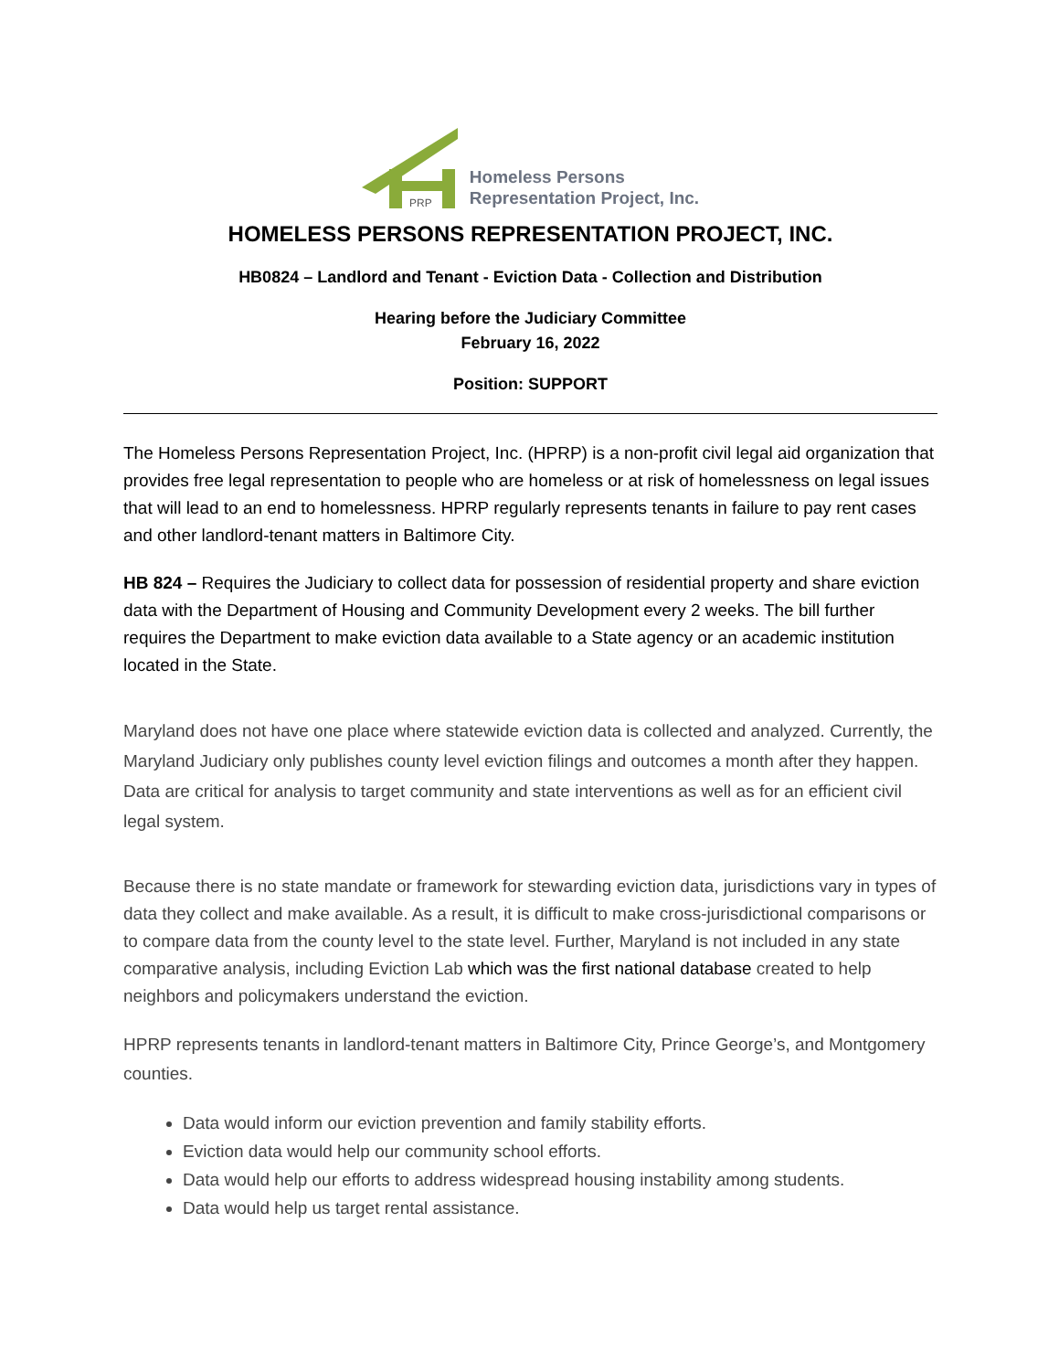PRP
Homeless Persons
Representation Project, Inc.
HOMELESS PERSONS REPRESENTATION PROJECT, INC.
HB0824 – Landlord and Tenant - Eviction Data - Collection and Distribution
Hearing before the Judiciary Committee
February 16, 2022
Position: SUPPORT
The Homeless Persons Representation Project, Inc. (HPRP) is a non-profit civil legal aid organization that provides free legal representation to people who are homeless or at risk of homelessness on legal issues that will lead to an end to homelessness. HPRP regularly represents tenants in failure to pay rent cases and other landlord-tenant matters in Baltimore City.
HB 824 – Requires the Judiciary to collect data for possession of residential property and share eviction data with the Department of Housing and Community Development every 2 weeks. The bill further requires the Department to make eviction data available to a State agency or an academic institution located in the State.
Maryland does not have one place where statewide eviction data is collected and analyzed. Currently, the Maryland Judiciary only publishes county level eviction filings and outcomes a month after they happen. Data are critical for analysis to target community and state interventions as well as for an efficient civil legal system.
Because there is no state mandate or framework for stewarding eviction data, jurisdictions vary in types of data they collect and make available. As a result, it is difficult to make cross-jurisdictional comparisons or to compare data from the county level to the state level. Further, Maryland is not included in any state comparative analysis, including Eviction Lab which was the first national database created to help neighbors and policymakers understand the eviction.
HPRP represents tenants in landlord-tenant matters in Baltimore City, Prince George’s, and Montgomery counties.
Data would inform our eviction prevention and family stability efforts.
Eviction data would help our community school efforts.
Data would help our efforts to address widespread housing instability among students.
Data would help us target rental assistance.